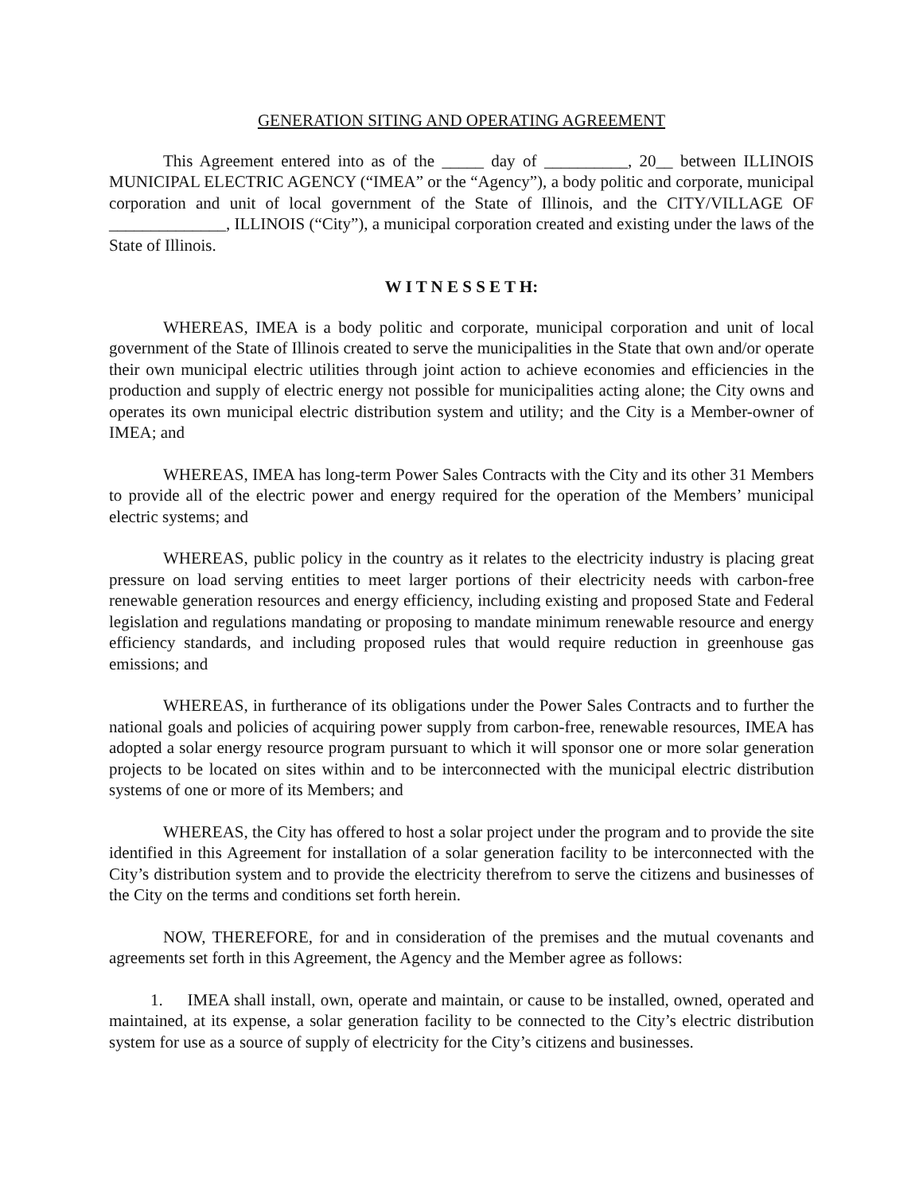GENERATION SITING AND OPERATING AGREEMENT
This Agreement entered into as of the _____ day of __________, 20__ between ILLINOIS MUNICIPAL ELECTRIC AGENCY (“IMEA” or the “Agency”), a body politic and corporate, municipal corporation and unit of local government of the State of Illinois, and the CITY/VILLAGE OF ______________, ILLINOIS (“City”), a municipal corporation created and existing under the laws of the State of Illinois.
W I T N E S S E T H:
WHEREAS, IMEA is a body politic and corporate, municipal corporation and unit of local government of the State of Illinois created to serve the municipalities in the State that own and/or operate their own municipal electric utilities through joint action to achieve economies and efficiencies in the production and supply of electric energy not possible for municipalities acting alone; the City owns and operates its own municipal electric distribution system and utility; and the City is a Member-owner of IMEA; and
WHEREAS, IMEA has long-term Power Sales Contracts with the City and its other 31 Members to provide all of the electric power and energy required for the operation of the Members’ municipal electric systems; and
WHEREAS, public policy in the country as it relates to the electricity industry is placing great pressure on load serving entities to meet larger portions of their electricity needs with carbon-free renewable generation resources and energy efficiency, including existing and proposed State and Federal legislation and regulations mandating or proposing to mandate minimum renewable resource and energy efficiency standards, and including proposed rules that would require reduction in greenhouse gas emissions; and
WHEREAS, in furtherance of its obligations under the Power Sales Contracts and to further the national goals and policies of acquiring power supply from carbon-free, renewable resources, IMEA has adopted a solar energy resource program pursuant to which it will sponsor one or more solar generation projects to be located on sites within and to be interconnected with the municipal electric distribution systems of one or more of its Members; and
WHEREAS, the City has offered to host a solar project under the program and to provide the site identified in this Agreement for installation of a solar generation facility to be interconnected with the City’s distribution system and to provide the electricity therefrom to serve the citizens and businesses of the City on the terms and conditions set forth herein.
NOW, THEREFORE, for and in consideration of the premises and the mutual covenants and agreements set forth in this Agreement, the Agency and the Member agree as follows:
1. IMEA shall install, own, operate and maintain, or cause to be installed, owned, operated and maintained, at its expense, a solar generation facility to be connected to the City’s electric distribution system for use as a source of supply of electricity for the City’s citizens and businesses.